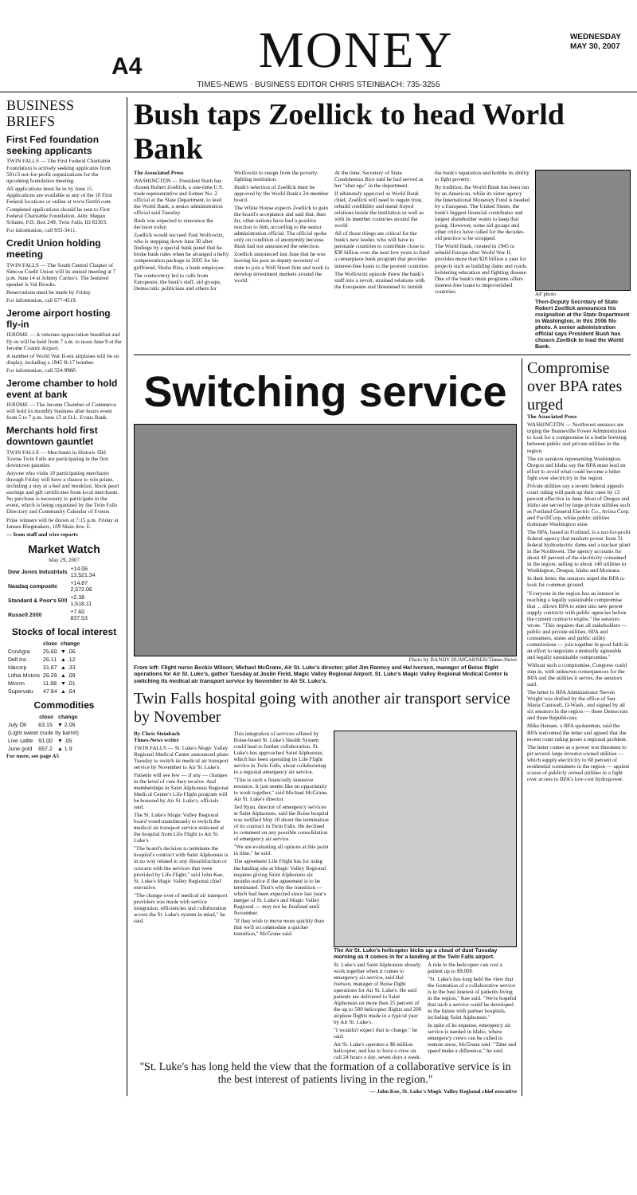A4 MONEY WEDNESDAY
MAY 30, 2007
TIMES-NEWS · BUSINESS EDITOR CHRIS STEINBACH: 735-3255
BUSINESS BRIEFS
First Fed foundation seeking applicants
TWIN FALLS — The First Federal Charitable Foundation is actively seeking applicants from 501c3 not-for-profit organizations for the upcoming foundation meeting.
All applications must be in by June 15. Applications are available at any of the 10 First Federal locations or online at www.firstfd.com.
Completed applications should be sent to First Federal Charitable Foundation, Attn: Megan Schutte, P.O. Box 249, Twin Falls, ID 83303.
For information, call 933-3411.
Credit Union holding meeting
TWIN FALLS — The South Central Chapter of Simcoe Credit Union will its annual meeting at 7 p.m. June 14 at Johnny Carino's. The featured speaker is Val Brooks.
Reservations must be made by Friday.
For information, call 677-4519.
Jerome airport hosting fly-in
JEROME — A veterans appreciation breakfast and fly-in will be held from 7 a.m. to noon June 9 at the Jerome County Airport.
A number of World War II-era airplanes will be on display, including a 1945 B-17 bomber.
For information, call 324-9980.
Jerome chamber to hold event at bank
JEROME — The Jerome Chamber of Commerce will hold its monthly business after hours event from 5 to 7 p.m. June 13 at D.L. Evans Bank.
Merchants hold first downtown gauntlet
TWIN FALLS — Merchants in Historic Old Towne Twin Falls are participating in the first downtown gauntlet.
Anyone who visits 10 participating merchants through Friday will have a chance to win prizes, including a stay at a bed and breakfast, black pearl earrings and gift certificates from local merchants. No purchase is necessary to participate in the event, which is being organized by the Twin Falls Directory and Community Calendar of Events.
Prize winners will be drawn at 7:15 p.m. Friday at Jensen Ringmakers, 109 Main Ave. E.
— from staff and wire reports
Market Watch
May 29, 2007
| Dow Jones Industrials | +14.06 13,521.34 |
| Nasdaq composite | +14.87 2,572.06 |
| Standard & Poor's 500 | +2.38 1,518.11 |
| Russell 2000 | +7.60 837.53 |
Stocks of local interest
| | close | change |
| --- | --- | --- |
| ConAgra | 25.60 | ▼ .06 |
| Dell Inc. | 26.11 | ▲ .12 |
| Idacorp | 31.87 | ▲ .33 |
| Lithia Motors | 26.29 | ▲ .09 |
| Micron | 11.98 | ▼ .01 |
| Supervalu | 47.84 | ▲ .64 |
Commodities
| | close | change |
| --- | --- | --- |
| July Oil | 63.15 | ▼ 2.05 |
| (Light sweet crude by barrel) | | |
| Live cattle | 91.00 | ▼ .05 |
| June gold | 657.2 | ▲ 1.9 |
For more, see page A5
Bush taps Zoellick to head World Bank
The Associated Press
WASHINGTON — President Bush has chosen Robert Zoellick, a one-time U.S. trade representative and former No. 2 official at the State Department, to lead the World Bank, a senior administration official said Tuesday.
Bush was expected to announce the decision today.
Zoellick would succeed Paul Wolfowitz, who is stepping down June 30 after findings by a special bank panel that he broke bank rules when he arranged a hefty compensation package in 2005 for his girlfriend, Shaha Riza, a bank employee.
The controversy led to calls from Europeans, the bank's staff, aid groups, Democratic politicians and others for Wolfowitz to resign from the poverty-fighting institution.
Bush's selection of Zoellick must be approved by the World Bank's 24-member board.
The White House expects Zoellick to gain the board's acceptance and said that, thus far, other nations have had a positive reaction to him, according to the senior administration official. The official spoke only on condition of anonymity because Bush had not announced the selection.
Zoellick announced last June that he was leaving his post as deputy secretary of state to join a Wall Street firm and work to develop investment markets around the world.
At the time, Secretary of State Condoleezza Rice said he had served as her "alter ego" in the department.
If ultimately approved as World Bank chief, Zoellick will need to regain trust, rebuild credibility and mend frayed relations inside the institution as well as with its member countries around the world.
All of those things are critical for the bank's new leader, who will have to persuade countries to contribute close to $30 billion over the next few years to fund a centerpiece bank program that provides interest-free loans to the poorest countries.
The Wolfowitz episode threw the bank's staff into a revolt, strained relations with the Europeans and threatened to tarnish the bank's reputation and hobble its ability to fight poverty.
By tradition, the World Bank has been run by an American, while its sister agency the International Monetary Fund is headed by a European. The United States, the bank's biggest financial contributor and largest shareholder wants to keep that going. However, some aid groups and other critics have called for the decades-old practice to be scrapped.
The World Bank, created in 1945 to rebuild Europe after World War II, provides more than $20 billion a year for projects such as building dams and roads, bolstering education and fighting disease. One of the bank's main programs offers interest-free loans to impoverished countries.
AP photo
Then-Deputy Secretary of State Robert Zoellick announces his resignation at the State Department in Washington, in this 2006 file photo. A senior administration official says President Bush has chosen Zoellick to lead the World Bank.
Switching service
Photo by RANDY BUMGARNER/Times-News
From left: Flight nurse Beckie Wilson; Michael McGrane, Air St. Luke's director; pilot Jim Ranney and Hal Iverson, manager of Boise flight operations for Air St. Luke's, gather Tuesday at Joslin Field, Magic Valley Regional Airport. St. Luke's Magic Valley Regional Medical Center is switching its medical air transport service by November to Air St. Luke's.
Twin Falls hospital going with another air transport service by November
By Chris Steinbach
Times-News writer
TWIN FALLS — St. Luke's Magic Valley Regional Medical Center announced plans Tuesday to switch its medical air transport service by November to Air St. Luke's.
Patients will see few — if any — changes in the level of care they receive. And memberships in Saint Alphonsus Regional Medical Center's Life Flight program will be honored by Air St. Luke's, officials said.
The St. Luke's Magic Valley Regional board voted unanimously to switch the medical air transport service stationed at the hospital from Life Flight to Air St. Luke's.
"The board's decision to terminate the hospital's contract with Saint Alphonsus is in no way related to any dissatisfaction or concern with the services that were provided by Life Flight," said John Kee, St. Luke's Magic Valley Regional chief executive.
"The change-over of medical air transport providers was made with service integration, efficiencies and collaboration across the St. Luke's system in mind," he said.
This integration of services offered by Boise-based St. Luke's Health System could lead to further collaboration. St. Luke's has approached Saint Alphonsus, which has been operating its Life Flight service in Twin Falls, about collaborating in a regional emergency air service.
"This is such a financially intensive resource. It just seems like an opportunity to work together," said Michael McGrane, Air St. Luke's director.
Ted Ryan, director of emergency services at Saint Alphonsus, said the Boise hospital was notified May 10 about the termination of its contract in Twin Falls. He declined to comment on any possible consolidation of emergency air service.
"We are evaluating all options at this point in time," he said.
The agreement Life Flight has for using the landing site at Magic Valley Regional requires giving Saint Alphonsus six months notice if the agreement is to be terminated. That's why the transition — which had been expected since last year's merger of St. Luke's and Magic Valley Regional — may not be finalized until November.
"If they wish to move more quickly than that we'll accommodate a quicker transition," McGrane said.
The Air St. Luke's helicopter kicks up a cloud of dust Tuesday morning as it comes in for a landing at the Twin Falls airport.
St. Luke's and Saint Alphonsus already work together when it comes to emergency air service, said Hal Iverson, manager of Boise flight operations for Air St. Luke's. He said patients are delivered to Saint Alphonsus on more than 25 percent of the up to 500 helicopter flights and 200 airplane flights made in a typical year by Air St. Luke's.
"I wouldn't expect that to change," he said.
Air St. Luke's operates a $6 million helicopter, and has to have a crew on call 24 hours a day, seven days a week. A ride in the helicopter can cost a patient up to $9,000.
"St. Luke's has long held the view that the formation of a collaborative service is in the best interest of patients living in the region," Kee said. "We're hopeful that such a service could be developed in the future with partner hospitals, including Saint Alphonsus."
In spite of its expense, emergency air service is needed in Idaho, where emergency crews can be called to remote areas, McGrane said. "Time and speed make a difference," he said.
"St. Luke's has long held the view that the formation of a collaborative service is in the best interest of patients living in the region."
— John Kee, St. Luke's Magic Valley Regional chief executive
Compromise over BPA rates urged
The Associated Press
WASHINGTON — Northwest senators are urging the Bonneville Power Administration to look for a compromise in a battle brewing between public and private utilities in the region.
The six senators representing Washington, Oregon and Idaho say the BPA must lead an effort to avoid what could become a bitter fight over electricity in the region.
Private utilities say a recent federal appeals court ruling will push up their rates by 13 percent effective in June. Most of Oregon and Idaho are served by large private utilities such as Portland General Electric Co., Avista Corp. and PacifiCorp, while public utilities dominate Washington state.
The BPA, based in Portland, is a not-for-profit federal agency that markets power from 31 federal hydroelectric dams and a nuclear plant in the Northwest. The agency accounts for about 40 percent of the electricity consumed in the region, selling to about 140 utilities in Washington, Oregon, Idaho and Montana.
In their letter, the senators urged the BPA to look for common ground.
"Everyone in the region has an interest in reaching a legally sustainable compromise that ... allows BPA to enter into new power supply contracts with public agencies before the current contracts expire," the senators wrote. "This requires that all stakeholders — public and private utilities, BPA and consumers, states and public utility commissions — join together in good faith in an effort to negotiate a mutually agreeable and legally sustainable compromise."
Without such a compromise, Congress could step in, with unknown consequences for the BPA and the utilities it serves, the senators said.
The letter to BPA Administrator Steven Wright was drafted by the office of Sen. Maria Cantwell, D-Wash., and signed by all six senators in the region — three Democrats and three Republicans.
Mike Hansen, a BPA spokesman, said the BPA welcomed the letter and agreed that the recent court ruling poses a regional problem.
The letter comes as a power war threatens to pit several large investor-owned utilities — which supply electricity to 60 percent of residential consumers in the region — against scores of publicly owned utilities in a fight over access to BPA's low-cost hydropower.